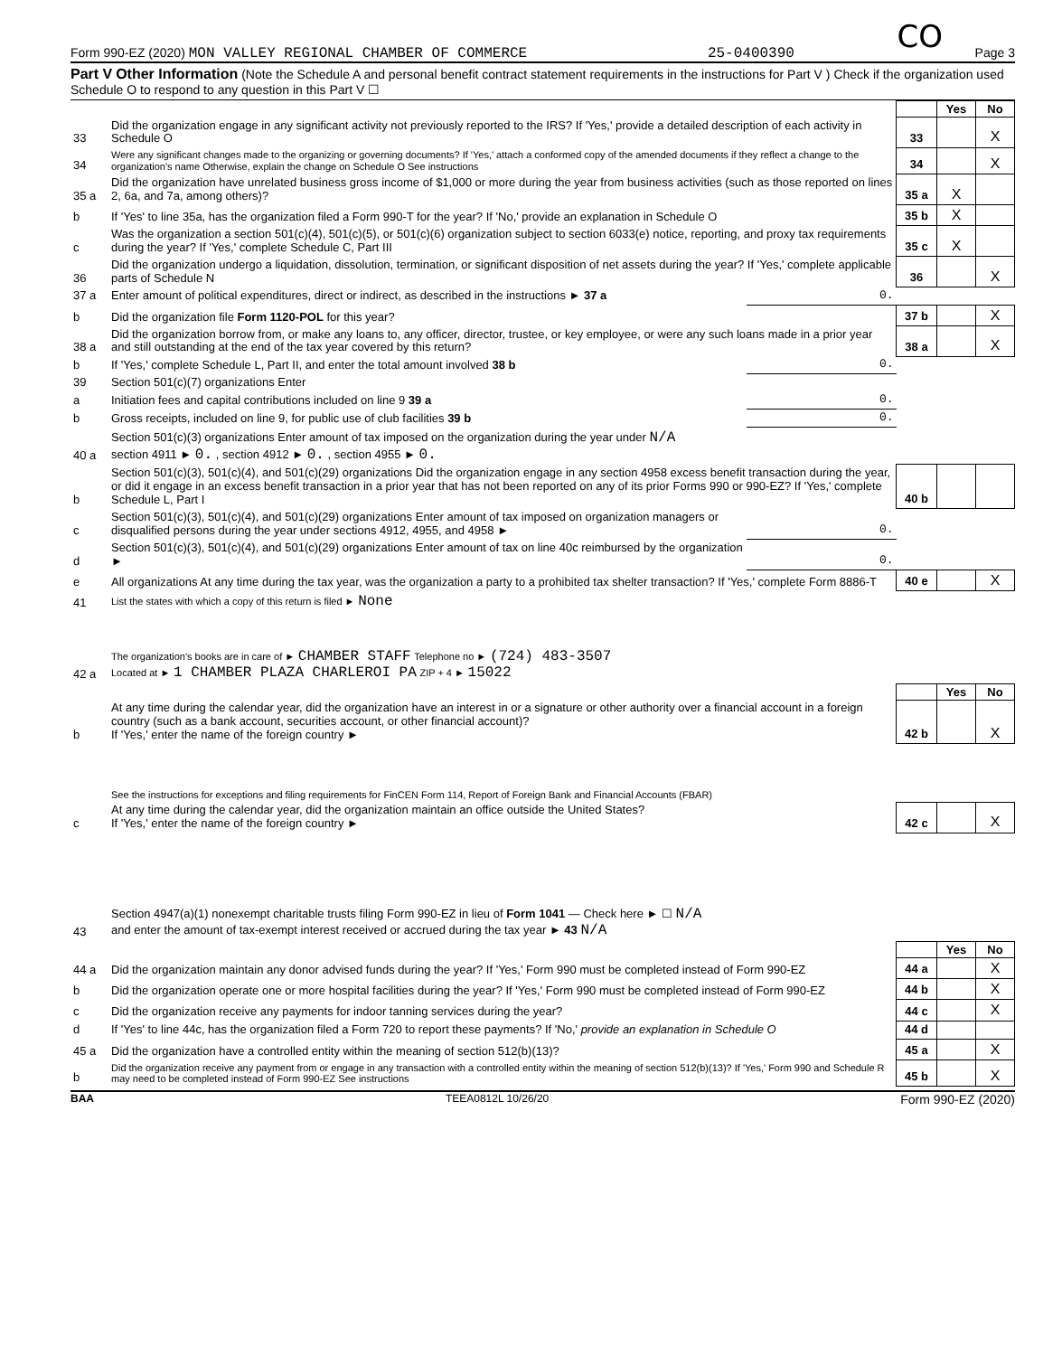CO
Form 990-EZ (2020) MON VALLEY REGIONAL CHAMBER OF COMMERCE 25-0400390 Page 3
Part V Other Information (Note the Schedule A and personal benefit contract statement requirements in the instructions for Part V ) Check if the organization used Schedule O to respond to any question in this Part V ☐
| | | | | Yes | No |
| 33 | Did the organization engage in any significant activity not previously reported to the IRS? If 'Yes,' provide a detailed description of each activity in Schedule O | | 33 | | X |
| 34 | Were any significant changes made to the organizing or governing documents? If 'Yes,' attach a conformed copy of the amended documents if they reflect a change to the organization's name Otherwise, explain the change on Schedule O See instructions | | 34 | | X |
| 35 a | Did the organization have unrelated business gross income of $1,000 or more during the year from business activities (such as those reported on lines 2, 6a, and 7a, among others)? | | 35 a | X | |
| b | If 'Yes' to line 35a, has the organization filed a Form 990-T for the year? If 'No,' provide an explanation in Schedule O | | 35 b | X | |
| c | Was the organization a section 501(c)(4), 501(c)(5), or 501(c)(6) organization subject to section 6033(e) notice, reporting, and proxy tax requirements during the year? If 'Yes,' complete Schedule C, Part III | | 35 c | X | |
| 36 | Did the organization undergo a liquidation, dissolution, termination, or significant disposition of net assets during the year? If 'Yes,' complete applicable parts of Schedule N | | 36 | | X |
| 37 a | Enter amount of political expenditures, direct or indirect, as described in the instructions ► 37 a | 0. | | | |
| b | Did the organization file Form 1120-POL for this year? | | 37 b | | X |
| 38 a | Did the organization borrow from, or make any loans to, any officer, director, trustee, or key employee, or were any such loans made in a prior year and still outstanding at the end of the tax year covered by this return? | | 38 a | | X |
| b | If 'Yes,' complete Schedule L, Part II, and enter the total amount involved 38 b | 0. | | | |
| 39 | Section 501(c)(7) organizations Enter | | | | |
| a | Initiation fees and capital contributions included on line 9 39 a | 0. | | | |
| b | Gross receipts, included on line 9, for public use of club facilities 39 b | 0. | | | |
| 40 a | Section 501(c)(3) organizations Enter amount of tax imposed on the organization during the year under N/A section 4911 ► 0. , section 4912 ► 0. , section 4955 ► 0. | | | | |
| b | Section 501(c)(3), 501(c)(4), and 501(c)(29) organizations Did the organization engage in any section 4958 excess benefit transaction during the year, or did it engage in an excess benefit transaction in a prior year that has not been reported on any of its prior Forms 990 or 990-EZ? If 'Yes,' complete Schedule L, Part I | | 40 b | | |
| c | Section 501(c)(3), 501(c)(4), and 501(c)(29) organizations Enter amount of tax imposed on organization managers or disqualified persons during the year under sections 4912, 4955, and 4958 ► | 0. | | | |
| d | Section 501(c)(3), 501(c)(4), and 501(c)(29) organizations Enter amount of tax on line 40c reimbursed by the organization ► | 0. | | | |
| e | All organizations At any time during the tax year, was the organization a party to a prohibited tax shelter transaction? If 'Yes,' complete Form 8886-T | | 40 e | | X |
| 41 | List the states with which a copy of this return is filed ► None | | | | |
| 42 a | The organization's books are in care of ► CHAMBER STAFF Telephone no ► (724) 483-3507 Located at ► 1 CHAMBER PLAZA CHARLEROI PA ZIP + 4 ► 15022 | | | | |
| | | | | Yes | No |
| b | At any time during the calendar year, did the organization have an interest in or a signature or other authority over a financial account in a foreign country (such as a bank account, securities account, or other financial account)? If 'Yes,' enter the name of the foreign country ► | | 42 b | | X |
| | See the instructions for exceptions and filing requirements for FinCEN Form 114, Report of Foreign Bank and Financial Accounts (FBAR) | | | | |
| c | At any time during the calendar year, did the organization maintain an office outside the United States? If 'Yes,' enter the name of the foreign country ► | | 42 c | | X |
| 43 | Section 4947(a)(1) nonexempt charitable trusts filing Form 990-EZ in lieu of Form 1041 — Check here ► ☐ N/A and enter the amount of tax-exempt interest received or accrued during the tax year ► 43 N/A | | | | |
| | | | | Yes | No |
| 44 a | Did the organization maintain any donor advised funds during the year? If 'Yes,' Form 990 must be completed instead of Form 990-EZ | | 44 a | | X |
| b | Did the organization operate one or more hospital facilities during the year? If 'Yes,' Form 990 must be completed instead of Form 990-EZ | | 44 b | | X |
| c | Did the organization receive any payments for indoor tanning services during the year? | | 44 c | | X |
| d | If 'Yes' to line 44c, has the organization filed a Form 720 to report these payments? If 'No,' provide an explanation in Schedule O | | 44 d | | |
| 45 a | Did the organization have a controlled entity within the meaning of section 512(b)(13)? | | 45 a | | X |
| b | Did the organization receive any payment from or engage in any transaction with a controlled entity within the meaning of section 512(b)(13)? If 'Yes,' Form 990 and Schedule R may need to be completed instead of Form 990-EZ See instructions | | 45 b | | X |
BAA TEEA0812L 10/26/20 Form 990-EZ (2020)